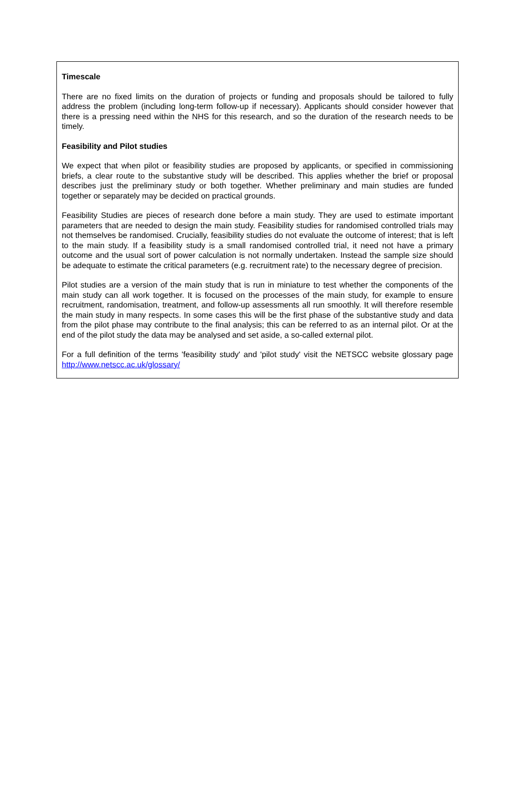Timescale
There are no fixed limits on the duration of projects or funding and proposals should be tailored to fully address the problem (including long-term follow-up if necessary). Applicants should consider however that there is a pressing need within the NHS for this research, and so the duration of the research needs to be timely.
Feasibility and Pilot studies
We expect that when pilot or feasibility studies are proposed by applicants, or specified in commissioning briefs, a clear route to the substantive study will be described. This applies whether the brief or proposal describes just the preliminary study or both together. Whether preliminary and main studies are funded together or separately may be decided on practical grounds.
Feasibility Studies are pieces of research done before a main study. They are used to estimate important parameters that are needed to design the main study. Feasibility studies for randomised controlled trials may not themselves be randomised. Crucially, feasibility studies do not evaluate the outcome of interest; that is left to the main study. If a feasibility study is a small randomised controlled trial, it need not have a primary outcome and the usual sort of power calculation is not normally undertaken. Instead the sample size should be adequate to estimate the critical parameters (e.g. recruitment rate) to the necessary degree of precision.
Pilot studies are a version of the main study that is run in miniature to test whether the components of the main study can all work together. It is focused on the processes of the main study, for example to ensure recruitment, randomisation, treatment, and follow-up assessments all run smoothly. It will therefore resemble the main study in many respects. In some cases this will be the first phase of the substantive study and data from the pilot phase may contribute to the final analysis; this can be referred to as an internal pilot. Or at the end of the pilot study the data may be analysed and set aside, a so-called external pilot.
For a full definition of the terms 'feasibility study' and 'pilot study' visit the NETSCC website glossary page http://www.netscc.ac.uk/glossary/